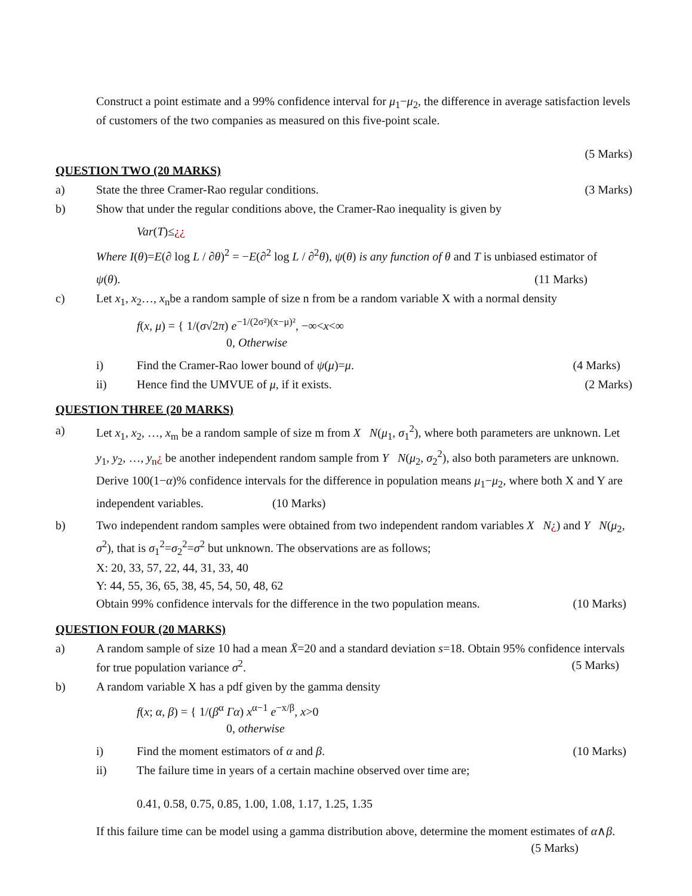Construct a point estimate and a 99% confidence interval for μ<sub>1</sub>−μ<sub>2</sub>, the difference in average satisfaction levels of customers of the two companies as measured on this five-point scale.
(5 Marks)
QUESTION TWO (20 MARKS)
a) State the three Cramer-Rao regular conditions. (3 Marks)
b) Show that under the regular conditions above, the Cramer-Rao inequality is given by
Var(T)≤¿¿
Where I(θ)=E(∂ log L / ∂θ)<sup>2</sup> = −E(∂<sup>2</sup> log L / ∂<sup>2</sup>θ), ψ(θ) is any function of θ and T is unbiased estimator of
ψ(θ). (11 Marks)
c) Let x<sub>1</sub>, x<sub>2</sub>…, x<sub>n</sub>be a random sample of size n from be a random variable X with a normal density
f(x, μ) = { 1/(σ√2π) e<sup>−1/(2σ²)(x−μ)²</sup>, −∞<x<∞
0, Otherwise
i) Find the Cramer-Rao lower bound of ψ(μ)=μ. (4 Marks)
ii) Hence find the UMVUE of μ, if it exists. (2 Marks)
QUESTION THREE (20 MARKS)
a) Let x<sub>1</sub>, x<sub>2</sub>, …, x<sub>m</sub> be a random sample of size m from X N(μ<sub>1</sub>, σ<sub>1</sub><sup>2</sup>), where both parameters are unknown. Let y<sub>1</sub>, y<sub>2</sub>, …, y<sub>n</sub>¿ be another independent random sample from Y N(μ<sub>2</sub>, σ<sub>2</sub><sup>2</sup>), also both parameters are unknown. Derive 100(1−α)% confidence intervals for the difference in population means μ<sub>1</sub>−μ<sub>2</sub>, where both X and Y are independent variables. (10 Marks)
b) Two independent random samples were obtained from two independent random variables X N¿) and Y N(μ<sub>2</sub>, σ<sup>2</sup>), that is σ<sub>1</sub><sup>2</sup>=σ<sub>2</sub><sup>2</sup>=σ<sup>2</sup> but unknown. The observations are as follows;
X: 20, 33, 57, 22, 44, 31, 33, 40
Y: 44, 55, 36, 65, 38, 45, 54, 50, 48, 62
Obtain 99% confidence intervals for the difference in the two population means. (10 Marks)
QUESTION FOUR (20 MARKS)
a) A random sample of size 10 had a mean X̄=20 and a standard deviation s=18. Obtain 95% confidence intervals for true population variance σ<sup>2</sup>. (5 Marks)
b) A random variable X has a pdf given by the gamma density
f(x; α, β) = { 1/(β<sup>α</sup> Γα) x<sup>α−1</sup> e<sup>−x/β</sup>, x>0
0, otherwise
i) Find the moment estimators of α and β. (10 Marks)
ii) The failure time in years of a certain machine observed over time are;
0.41, 0.58, 0.75, 0.85, 1.00, 1.08, 1.17, 1.25, 1.35
If this failure time can be model using a gamma distribution above, determine the moment estimates of α∧β. (5 Marks)